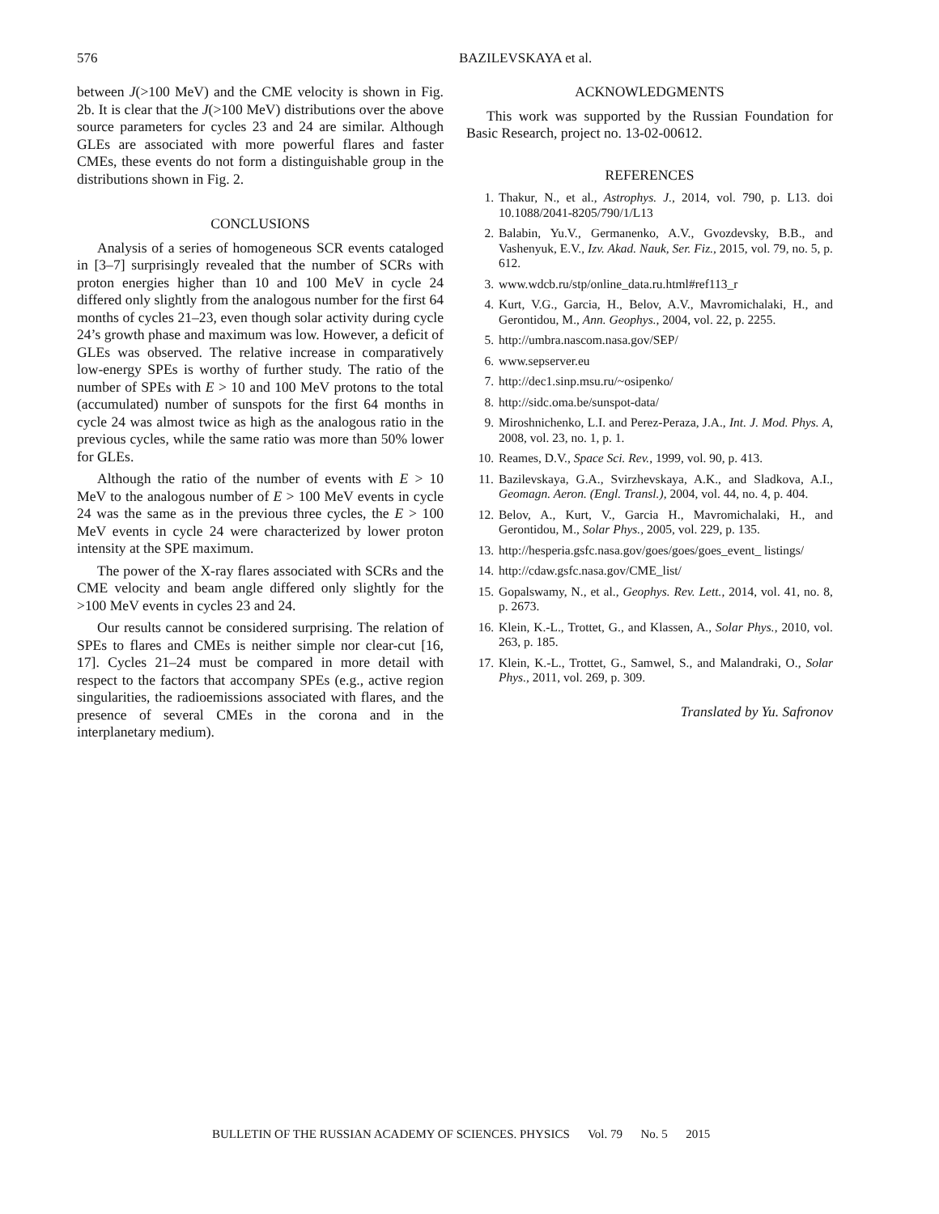576 BAZILEVSKAYA et al.
between J(>100 MeV) and the CME velocity is shown in Fig. 2b. It is clear that the J(>100 MeV) distributions over the above source parameters for cycles 23 and 24 are similar. Although GLEs are associated with more powerful flares and faster CMEs, these events do not form a distinguishable group in the distributions shown in Fig. 2.
CONCLUSIONS
Analysis of a series of homogeneous SCR events cataloged in [3–7] surprisingly revealed that the number of SCRs with proton energies higher than 10 and 100 MeV in cycle 24 differed only slightly from the analogous number for the first 64 months of cycles 21–23, even though solar activity during cycle 24’s growth phase and maximum was low. However, a deficit of GLEs was observed. The relative increase in comparatively low-energy SPEs is worthy of further study. The ratio of the number of SPEs with E > 10 and 100 MeV protons to the total (accumulated) number of sunspots for the first 64 months in cycle 24 was almost twice as high as the analogous ratio in the previous cycles, while the same ratio was more than 50% lower for GLEs.
Although the ratio of the number of events with E > 10 MeV to the analogous number of E > 100 MeV events in cycle 24 was the same as in the previous three cycles, the E > 100 MeV events in cycle 24 were characterized by lower proton intensity at the SPE maximum.
The power of the X-ray flares associated with SCRs and the CME velocity and beam angle differed only slightly for the >100 MeV events in cycles 23 and 24.
Our results cannot be considered surprising. The relation of SPEs to flares and CMEs is neither simple nor clear-cut [16, 17]. Cycles 21–24 must be compared in more detail with respect to the factors that accompany SPEs (e.g., active region singularities, the radioemissions associated with flares, and the presence of several CMEs in the corona and in the interplanetary medium).
ACKNOWLEDGMENTS
This work was supported by the Russian Foundation for Basic Research, project no. 13-02-00612.
REFERENCES
1. Thakur, N., et al., Astrophys. J., 2014, vol. 790, p. L13. doi 10.1088/2041-8205/790/1/L13
2. Balabin, Yu.V., Germanenko, A.V., Gvozdevsky, B.B., and Vashenyuk, E.V., Izv. Akad. Nauk, Ser. Fiz., 2015, vol. 79, no. 5, p. 612.
3. www.wdcb.ru/stp/online_data.ru.html#ref113_r
4. Kurt, V.G., Garcia, H., Belov, A.V., Mavromichalaki, H., and Gerontidou, M., Ann. Geophys., 2004, vol. 22, p. 2255.
5. http://umbra.nascom.nasa.gov/SEP/
6. www.sepserver.eu
7. http://dec1.sinp.msu.ru/~osipenko/
8. http://sidc.oma.be/sunspot-data/
9. Miroshnichenko, L.I. and Perez-Peraza, J.A., Int. J. Mod. Phys. A, 2008, vol. 23, no. 1, p. 1.
10. Reames, D.V., Space Sci. Rev., 1999, vol. 90, p. 413.
11. Bazilevskaya, G.A., Svirzhevskaya, A.K., and Sladkova, A.I., Geomagn. Aeron. (Engl. Transl.), 2004, vol. 44, no. 4, p. 404.
12. Belov, A., Kurt, V., Garcia H., Mavromichalaki, H., and Gerontidou, M., Solar Phys., 2005, vol. 229, p. 135.
13. http://hesperia.gsfc.nasa.gov/goes/goes/goes_event_ listings/
14. http://cdaw.gsfc.nasa.gov/CME_list/
15. Gopalswamy, N., et al., Geophys. Rev. Lett., 2014, vol. 41, no. 8, p. 2673.
16. Klein, K.-L., Trottet, G., and Klassen, A., Solar Phys., 2010, vol. 263, p. 185.
17. Klein, K.-L., Trottet, G., Samwel, S., and Malandraki, O., Solar Phys., 2011, vol. 269, p. 309.
Translated by Yu. Safronov
BULLETIN OF THE RUSSIAN ACADEMY OF SCIENCES. PHYSICS Vol. 79 No. 5 2015